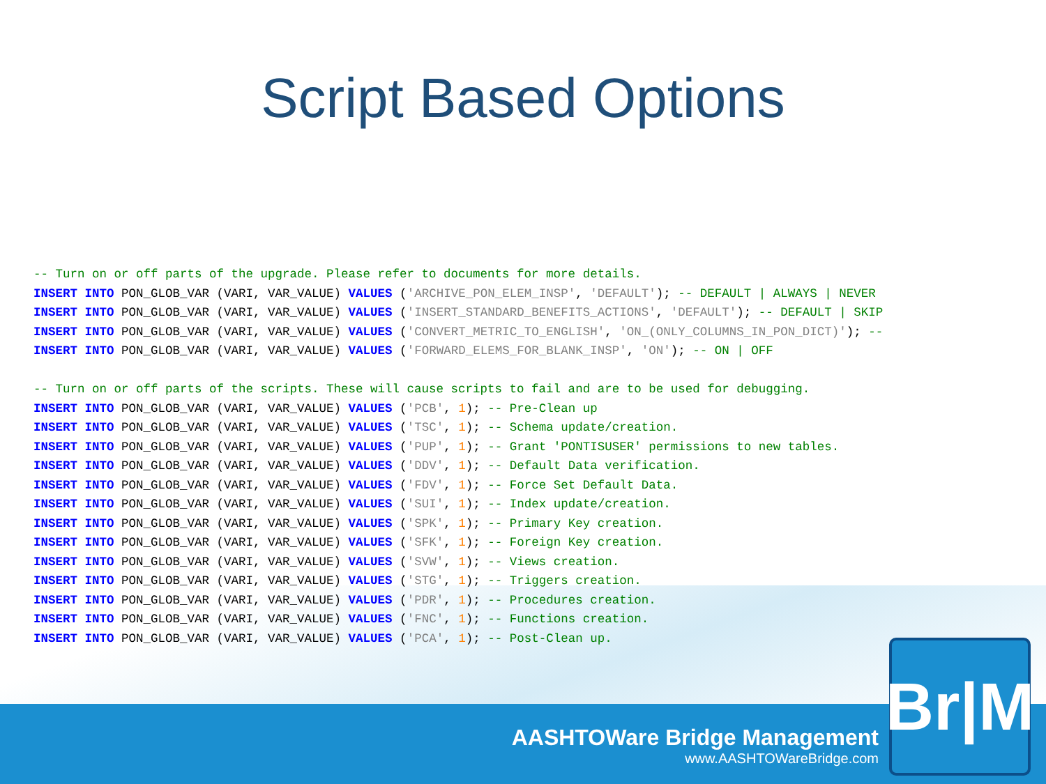Script Based Options
-- Turn on or off parts of the upgrade. Please refer to documents for more details.
INSERT INTO PON_GLOB_VAR (VARI, VAR_VALUE) VALUES ('ARCHIVE_PON_ELEM_INSP', 'DEFAULT'); -- DEFAULT | ALWAYS | NEVER
INSERT INTO PON_GLOB_VAR (VARI, VAR_VALUE) VALUES ('INSERT_STANDARD_BENEFITS_ACTIONS', 'DEFAULT'); -- DEFAULT | SKIP
INSERT INTO PON_GLOB_VAR (VARI, VAR_VALUE) VALUES ('CONVERT_METRIC_TO_ENGLISH', 'ON_(ONLY_COLUMNS_IN_PON_DICT)'); --
INSERT INTO PON_GLOB_VAR (VARI, VAR_VALUE) VALUES ('FORWARD_ELEMS_FOR_BLANK_INSP', 'ON'); -- ON | OFF

-- Turn on or off parts of the scripts. These will cause scripts to fail and are to be used for debugging.
INSERT INTO PON_GLOB_VAR (VARI, VAR_VALUE) VALUES ('PCB', 1); -- Pre-Clean up
INSERT INTO PON_GLOB_VAR (VARI, VAR_VALUE) VALUES ('TSC', 1); -- Schema update/creation.
INSERT INTO PON_GLOB_VAR (VARI, VAR_VALUE) VALUES ('PUP', 1); -- Grant 'PONTISUSER' permissions to new tables.
INSERT INTO PON_GLOB_VAR (VARI, VAR_VALUE) VALUES ('DDV', 1); -- Default Data verification.
INSERT INTO PON_GLOB_VAR (VARI, VAR_VALUE) VALUES ('FDV', 1); -- Force Set Default Data.
INSERT INTO PON_GLOB_VAR (VARI, VAR_VALUE) VALUES ('SUI', 1); -- Index update/creation.
INSERT INTO PON_GLOB_VAR (VARI, VAR_VALUE) VALUES ('SPK', 1); -- Primary Key creation.
INSERT INTO PON_GLOB_VAR (VARI, VAR_VALUE) VALUES ('SFK', 1); -- Foreign Key creation.
INSERT INTO PON_GLOB_VAR (VARI, VAR_VALUE) VALUES ('SVW', 1); -- Views creation.
INSERT INTO PON_GLOB_VAR (VARI, VAR_VALUE) VALUES ('STG', 1); -- Triggers creation.
INSERT INTO PON_GLOB_VAR (VARI, VAR_VALUE) VALUES ('PDR', 1); -- Procedures creation.
INSERT INTO PON_GLOB_VAR (VARI, VAR_VALUE) VALUES ('FNC', 1); -- Functions creation.
INSERT INTO PON_GLOB_VAR (VARI, VAR_VALUE) VALUES ('PCA', 1); -- Post-Clean up.
AASHTOWare Bridge Management
www.AASHTOWareBridge.com
Br|M